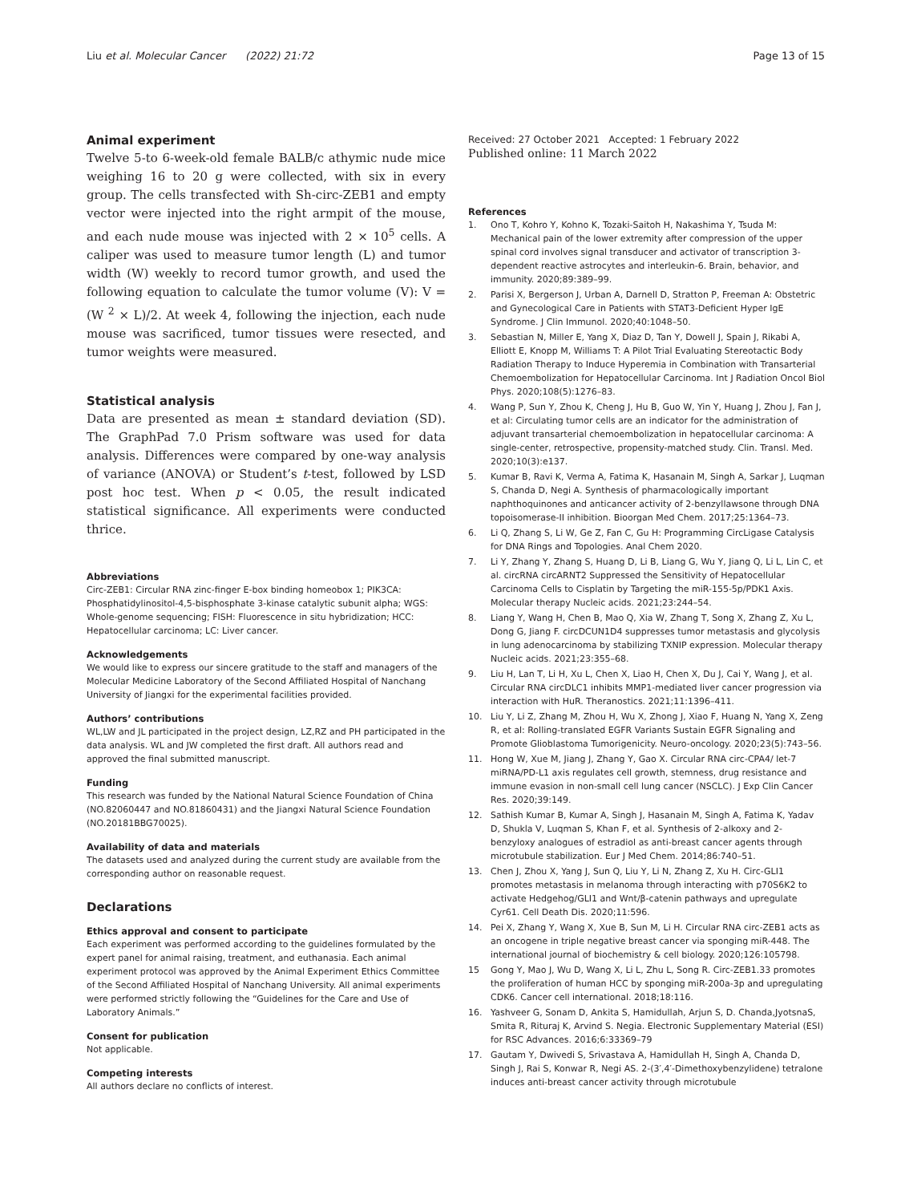Liu et al. Molecular Cancer (2022) 21:72
Page 13 of 15
Animal experiment
Twelve 5-to 6-week-old female BALB/c athymic nude mice weighing 16 to 20 g were collected, with six in every group. The cells transfected with Sh-circ-ZEB1 and empty vector were injected into the right armpit of the mouse, and each nude mouse was injected with 2 × 10<sup>5</sup> cells. A caliper was used to measure tumor length (L) and tumor width (W) weekly to record tumor growth, and used the following equation to calculate the tumor volume (V): V = (W <sup>2</sup> × L)/2. At week 4, following the injection, each nude mouse was sacrificed, tumor tissues were resected, and tumor weights were measured.
Statistical analysis
Data are presented as mean ± standard deviation (SD). The GraphPad 7.0 Prism software was used for data analysis. Differences were compared by one-way analysis of variance (ANOVA) or Student’s t-test, followed by LSD post hoc test. When p < 0.05, the result indicated statistical significance. All experiments were conducted thrice.
Abbreviations
Circ-ZEB1: Circular RNA zinc-finger E-box binding homeobox 1; PIK3CA: Phosphatidylinositol-4,5-bisphosphate 3-kinase catalytic subunit alpha; WGS: Whole-genome sequencing; FISH: Fluorescence in situ hybridization; HCC: Hepatocellular carcinoma; LC: Liver cancer.
Acknowledgements
We would like to express our sincere gratitude to the staff and managers of the Molecular Medicine Laboratory of the Second Affiliated Hospital of Nanchang University of Jiangxi for the experimental facilities provided.
Authors’ contributions
WL,LW and JL participated in the project design, LZ,RZ and PH participated in the data analysis. WL and JW completed the first draft. All authors read and approved the final submitted manuscript.
Funding
This research was funded by the National Natural Science Foundation of China (NO.82060447 and NO.81860431) and the Jiangxi Natural Science Foundation (NO.20181BBG70025).
Availability of data and materials
The datasets used and analyzed during the current study are available from the corresponding author on reasonable request.
Declarations
Ethics approval and consent to participate
Each experiment was performed according to the guidelines formulated by the expert panel for animal raising, treatment, and euthanasia. Each animal experiment protocol was approved by the Animal Experiment Ethics Committee of the Second Affiliated Hospital of Nanchang University. All animal experiments were performed strictly following the “Guidelines for the Care and Use of Laboratory Animals.”
Consent for publication
Not applicable.
Competing interests
All authors declare no conflicts of interest.
Received: 27 October 2021 Accepted: 1 February 2022
Published online: 11 March 2022
References
1. Ono T, Kohro Y, Kohno K, Tozaki-Saitoh H, Nakashima Y, Tsuda M: Mechanical pain of the lower extremity after compression of the upper spinal cord involves signal transducer and activator of transcription 3-dependent reactive astrocytes and interleukin-6. Brain, behavior, and immunity. 2020;89:389–99.
2. Parisi X, Bergerson J, Urban A, Darnell D, Stratton P, Freeman A: Obstetric and Gynecological Care in Patients with STAT3-Deficient Hyper IgE Syndrome. J Clin Immunol. 2020;40:1048–50.
3. Sebastian N, Miller E, Yang X, Diaz D, Tan Y, Dowell J, Spain J, Rikabi A, Elliott E, Knopp M, Williams T: A Pilot Trial Evaluating Stereotactic Body Radiation Therapy to Induce Hyperemia in Combination with Transarterial Chemoembolization for Hepatocellular Carcinoma. Int J Radiation Oncol Biol Phys. 2020;108(5):1276–83.
4. Wang P, Sun Y, Zhou K, Cheng J, Hu B, Guo W, Yin Y, Huang J, Zhou J, Fan J, et al: Circulating tumor cells are an indicator for the administration of adjuvant transarterial chemoembolization in hepatocellular carcinoma: A single-center, retrospective, propensity-matched study. Clin. Transl. Med. 2020;10(3):e137.
5. Kumar B, Ravi K, Verma A, Fatima K, Hasanain M, Singh A, Sarkar J, Luqman S, Chanda D, Negi A. Synthesis of pharmacologically important naphthoquinones and anticancer activity of 2-benzyllawsone through DNA topoisomerase-II inhibition. Bioorgan Med Chem. 2017;25:1364–73.
6. Li Q, Zhang S, Li W, Ge Z, Fan C, Gu H: Programming CircLigase Catalysis for DNA Rings and Topologies. Anal Chem 2020.
7. Li Y, Zhang Y, Zhang S, Huang D, Li B, Liang G, Wu Y, Jiang Q, Li L, Lin C, et al. circRNA circARNT2 Suppressed the Sensitivity of Hepatocellular Carcinoma Cells to Cisplatin by Targeting the miR-155-5p/PDK1 Axis. Molecular therapy Nucleic acids. 2021;23:244–54.
8. Liang Y, Wang H, Chen B, Mao Q, Xia W, Zhang T, Song X, Zhang Z, Xu L, Dong G, Jiang F. circDCUN1D4 suppresses tumor metastasis and glycolysis in lung adenocarcinoma by stabilizing TXNIP expression. Molecular therapy Nucleic acids. 2021;23:355–68.
9. Liu H, Lan T, Li H, Xu L, Chen X, Liao H, Chen X, Du J, Cai Y, Wang J, et al. Circular RNA circDLC1 inhibits MMP1-mediated liver cancer progression via interaction with HuR. Theranostics. 2021;11:1396–411.
10. Liu Y, Li Z, Zhang M, Zhou H, Wu X, Zhong J, Xiao F, Huang N, Yang X, Zeng R, et al: Rolling-translated EGFR Variants Sustain EGFR Signaling and Promote Glioblastoma Tumorigenicity. Neuro-oncology. 2020;23(5):743–56.
11. Hong W, Xue M, Jiang J, Zhang Y, Gao X. Circular RNA circ-CPA4/ let-7 miRNA/PD-L1 axis regulates cell growth, stemness, drug resistance and immune evasion in non-small cell lung cancer (NSCLC). J Exp Clin Cancer Res. 2020;39:149.
12. Sathish Kumar B, Kumar A, Singh J, Hasanain M, Singh A, Fatima K, Yadav D, Shukla V, Luqman S, Khan F, et al. Synthesis of 2-alkoxy and 2-benzyloxy analogues of estradiol as anti-breast cancer agents through microtubule stabilization. Eur J Med Chem. 2014;86:740–51.
13. Chen J, Zhou X, Yang J, Sun Q, Liu Y, Li N, Zhang Z, Xu H. Circ-GLI1 promotes metastasis in melanoma through interacting with p70S6K2 to activate Hedgehog/GLI1 and Wnt/β-catenin pathways and upregulate Cyr61. Cell Death Dis. 2020;11:596.
14. Pei X, Zhang Y, Wang X, Xue B, Sun M, Li H. Circular RNA circ-ZEB1 acts as an oncogene in triple negative breast cancer via sponging miR-448. The international journal of biochemistry & cell biology. 2020;126:105798.
15 Gong Y, Mao J, Wu D, Wang X, Li L, Zhu L, Song R. Circ-ZEB1.33 promotes the proliferation of human HCC by sponging miR-200a-3p and upregulating CDK6. Cancer cell international. 2018;18:116.
16. Yashveer G, Sonam D, Ankita S, Hamidullah, Arjun S, D. Chanda,JyotsnaS, Smita R, Rituraj K, Arvind S. Negia. Electronic Supplementary Material (ESI) for RSC Advances. 2016;6:33369–79
17. Gautam Y, Dwivedi S, Srivastava A, Hamidullah H, Singh A, Chanda D, Singh J, Rai S, Konwar R, Negi AS. 2-(3′,4′-Dimethoxybenzylidene) tetralone induces anti-breast cancer activity through microtubule